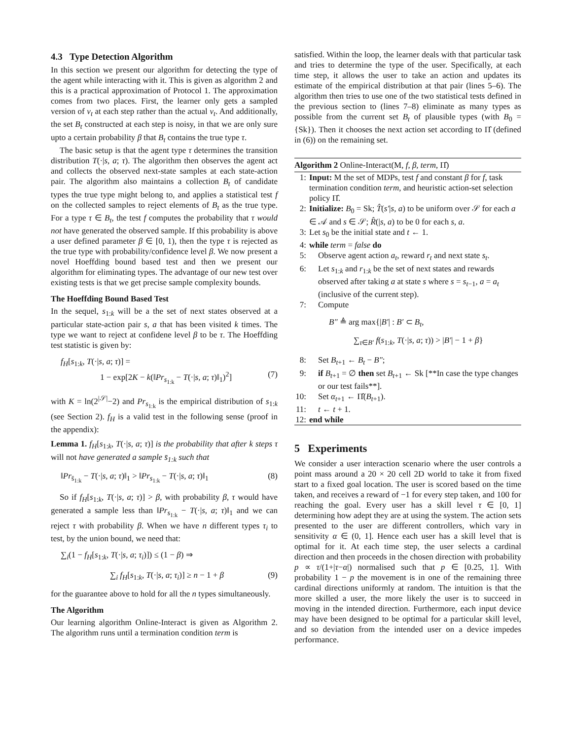4.3 Type Detection Algorithm
In this section we present our algorithm for detecting the type of the agent while interacting with it. This is given as algorithm 2 and this is a practical approximation of Protocol 1. The approximation comes from two places. First, the learner only gets a sampled version of v<sub>t</sub> at each step rather than the actual v<sub>t</sub>. And additionally, the set B<sub>t</sub> constructed at each step is noisy, in that we are only sure upto a certain probability β that B<sub>t</sub> contains the true type τ.
The basic setup is that the agent type τ determines the transition distribution T(·|s, a; τ). The algorithm then observes the agent act and collects the observed next-state samples at each state-action pair. The algorithm also maintains a collection B<sub>t</sub> of candidate types the true type might belong to, and applies a statistical test f on the collected samples to reject elements of B<sub>t</sub> as the true type. For a type τ ∈ B<sub>t</sub>, the test f computes the probability that τ would not have generated the observed sample. If this probability is above a user defined parameter β ∈ [0, 1), then the type τ is rejected as the true type with probability/confidence level β. We now present a novel Hoeffding bound based test and then we present our algorithm for eliminating types. The advantage of our new test over existing tests is that we get precise sample complexity bounds.
The Hoeffding Bound Based Test
In the sequel, s<sub>1:k</sub> will be a the set of next states observed at a particular state-action pair s, a that has been visited k times. The type we want to reject at confidene level β to be τ. The Hoeffding test statistic is given by:
f<sub>H</sub>[s<sub>1:k</sub>, T(·|s, a; τ)] =
1 − exp[2K − k(‖Pr<sub>s<sub>1:k</sub></sub> − T(·|s, a; τ)‖<sub>1</sub>)<sup>2</sup>] (7)
with K = ln(2<sup>|𝒮|</sup>−2) and Pr<sub>s<sub>1:k</sub></sub> is the empirical distribution of s<sub>1:k</sub> (see Section 2). f<sub>H</sub> is a valid test in the following sense (proof in the appendix):
Lemma 1. f<sub>H</sub>[s<sub>1:k</sub>, T(·|s, a; τ)] is the probability that after k steps τ will not have generated a sample s̄<sub>1:k</sub> such that
‖Pr<sub>s̄<sub>1:k</sub></sub> − T(·|s, a; τ)‖<sub>1</sub> > ‖Pr<sub>s<sub>1:k</sub></sub> − T(·|s, a; τ)‖<sub>1</sub> (8)
So if f<sub>H</sub>[s<sub>1:k</sub>, T(·|s, a; τ)] > β, with probability β, τ would have generated a sample less than ‖Pr<sub>s<sub>1:k</sub></sub> − T(·|s, a; τ)‖<sub>1</sub> and we can reject τ with probability β. When we have n different types τ<sub>i</sub> to test, by the union bound, we need that:
∑<sub>i</sub>(1 − f<sub>H</sub>[s<sub>1:k</sub>, T(·|s, a; τ<sub>i</sub>)]) ≤ (1 − β) ⇒
∑<sub>i</sub> f<sub>H</sub>[s<sub>1:k</sub>, T(·|s, a; τ<sub>i</sub>)] ≥ n − 1 + β (9)
for the guarantee above to hold for all the n types simultaneously.
The Algorithm
Our learning algorithm Online-Interact is given as Algorithm 2. The algorithm runs until a termination condition term is
satisfied. Within the loop, the learner deals with that particular task and tries to determine the type of the user. Specifically, at each time step, it allows the user to take an action and updates its estimate of the empirical distribution at that pair (lines 5–6). The algorithm then tries to use one of the two statistical tests defined in the previous section to (lines 7–8) eliminate as many types as possible from the current set B<sub>t</sub> of plausible types (with B<sub>0</sub> = {Sk}). Then it chooses the next action set according to Π̂ (defined in (6)) on the remaining set.
Algorithm 2 Online-Interact(M, f, β, term, Π̂)
1: Input: M the set of MDPs, test f and constant β for f, task termination condition term, and heuristic action-set selection policy Π̂.
2: Initialize: B<sub>0</sub> = Sk; T̂(s′|s, a) to be uniform over 𝒮 for each a ∈ 𝒜 and s ∈ 𝒮; R̂(|s, a) to be 0 for each s, a.
3: Let s<sub>0</sub> be the initial state and t ← 1.
4: while term = false do
5: Observe agent action a<sub>t</sub>, reward r<sub>t</sub> and next state s<sub>t</sub>.
6: Let s<sub>1:k</sub> and r<sub>1:k</sub> be the set of next states and rewards observed after taking a at state s where s = s<sub>t−1</sub>, a = a<sub>t</sub> (inclusive of the current step).
7: Compute
B″ ≜ arg max{|B′| : B′ ⊂ B<sub>t</sub>,
∑<sub>τ∈B′</sub> f(s<sub>1:k</sub>, T(·|s, a; τ)) > |B′| − 1 + β}
8: Set B<sub>t+1</sub> ← B<sub>t</sub> − B″;
9: if B<sub>t+1</sub> = ∅ then set B<sub>t+1</sub> ← Sk [**In case the type changes or our test fails**].
10: Set α<sub>t+1</sub> ← Π̂(B<sub>t+1</sub>).
11: t ← t + 1.
12: end while
5 Experiments
We consider a user interaction scenario where the user controls a point mass around a 20 × 20 cell 2D world to take it from fixed start to a fixed goal location. The user is scored based on the time taken, and receives a reward of −1 for every step taken, and 100 for reaching the goal. Every user has a skill level τ ∈ [0, 1] determining how adept they are at using the system. The action sets presented to the user are different controllers, which vary in sensitivity α ∈ (0, 1]. Hence each user has a skill level that is optimal for it. At each time step, the user selects a cardinal direction and then proceeds in the chosen direction with probability p ∝ τ/(1+|τ−α|) normalised such that p ∈ [0.25, 1]. With probability 1 − p the movement is in one of the remaining three cardinal directions uniformly at random. The intuition is that the more skilled a user, the more likely the user is to succeed in moving in the intended direction. Furthermore, each input device may have been designed to be optimal for a particular skill level, and so deviation from the intended user on a device impedes performance.